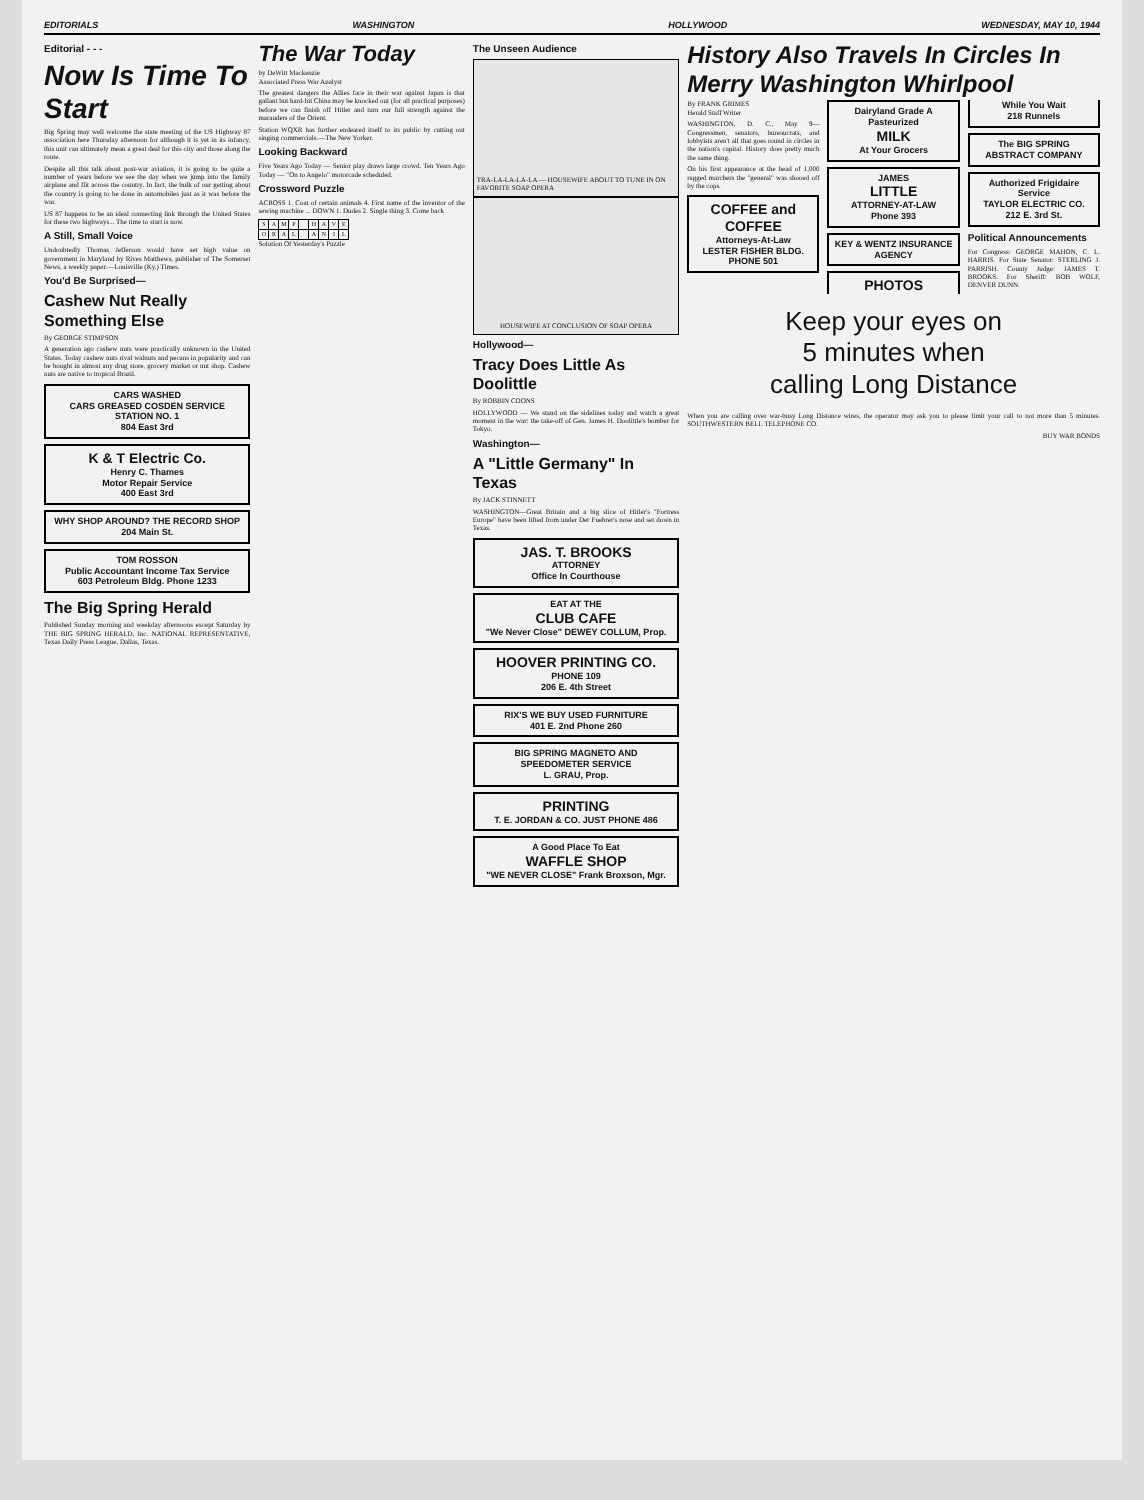EDITORIALS WASHINGTON HOLLYWOOD WEDNESDAY, MAY 10, 1944
Editorial - - -
Now Is Time To Start
Big Spring may well welcome the state meeting of the US Highway 87 association here Thursday afternoon for although it is yet in its infancy, this unit can ultimately mean a great deal for this city and those along the route.
Despite all this talk about post-war aviation, it is going to be quite a number of years before we see the day when we jump into the family airplane and flit across the country. In fact, the bulk of our getting about the country is going to be done in automobiles just as it was before the war.
US 87 happens to be an ideal connecting link through the United States for these two highways... The time to start is now.
A Still, Small Voice
Undoubtedly Thomas Jefferson would have set high value on government in Maryland by Rives Matthews, publisher of The Somerset News, a weekly paper.—Louisville (Ky.) Times.
You'd Be Surprised—
Cashew Nut Really Something Else
By GEORGE STIMPSON
A generation ago cashew nuts were practically unknown in the United States. Today cashew nuts rival walnuts and pecans in popularity and can be bought in almost any drug store, grocery market or nut shop. Cashew nuts are native to tropical Brazil.
CARS WASHED
CARS GREASED COSDEN SERVICE STATION NO. 1
804 East 3rd
K & T Electric Co.
Henry C. Thames
Motor Repair Service
400 East 3rd
WHY SHOP AROUND? THE RECORD SHOP
204 Main St.
TOM ROSSON
Public Accountant Income Tax Service
603 Petroleum Bldg. Phone 1233
The Big Spring Herald
Published Sunday morning and weekday afternoons except Saturday by THE BIG SPRING HERALD, Inc. NATIONAL REPRESENTATIVE, Texas Daily Press League, Dallas, Texas.
The War Today
by DeWitt Mackenzie
Associated Press War Analyst
The greatest dangers the Allies face in their war against Japan is that gallant but hard-hit China may be knocked out (for all practical purposes) before we can finish off Hitler and turn our full strength against the marauders of the Orient.
Station WQXR has further endeared itself to its public by cutting out singing commercials.—The New Yorker.
Looking Backward
Five Years Ago Today — Senior play draws large crowd. Ten Years Ago Today — "On to Angelo" motorcade scheduled.
Crossword Puzzle
ACROSS 1. Coat of certain animals 4. First name of the inventor of the sewing machine ... DOWN 1. Dudes 2. Single thing 3. Come back
| S | A | M | P | | H | A | V | E |
| O | R | A | L | | A | N | I | L |
Solution Of Yesterday's Puzzle
The Unseen Audience
TRA-LA-LA-LA-LA — HOUSEWIFE ABOUT TO TUNE IN ON FAVORITE SOAP OPERA
HOUSEWIFE AT CONCLUSION OF SOAP OPERA
Hollywood—
Tracy Does Little As Doolittle
By ROBBIN COONS
HOLLYWOOD — We stand on the sidelines today and watch a great moment in the war: the take-off of Gen. James H. Doolittle's bomber for Tokyo.
Washington—
A "Little Germany" In Texas
By JACK STINNETT
WASHINGTON—Great Britain and a big slice of Hitler's "Fortress Europe" have been lifted from under Der Fuehrer's nose and set down in Texas.
JAS. T. BROOKS
ATTORNEY
Office In Courthouse
EAT AT THE
CLUB CAFE
"We Never Close" DEWEY COLLUM, Prop.
HOOVER PRINTING CO.
PHONE 109
206 E. 4th Street
RIX'S WE BUY USED FURNITURE
401 E. 2nd Phone 260
BIG SPRING MAGNETO AND SPEEDOMETER SERVICE
L. GRAU, Prop.
PRINTING
T. E. JORDAN & CO. JUST PHONE 486
A Good Place To Eat
WAFFLE SHOP
"WE NEVER CLOSE" Frank Broxson, Mgr.
History Also Travels In Circles In Merry Washington Whirlpool
By FRANK GRIMES
Herald Staff Writer
WASHINGTON, D. C., May 9—Congressmen, senators, bureaucrats, and lobbyists aren't all that goes round in circles in the nation's capital. History does pretty much the same thing.
On his first appearance at the head of 1,000 ragged marchers the "general" was shooed off by the cops.
COFFEE and COFFEE
Attorneys-At-Law
LESTER FISHER BLDG. PHONE 501
Dairyland Grade A Pasteurized
MILK
At Your Grocers
JAMES
LITTLE
ATTORNEY-AT-LAW
Phone 393
KEY & WENTZ INSURANCE AGENCY
PHOTOS
While You Wait
218 Runnels
The BIG SPRING ABSTRACT COMPANY
Authorized Frigidaire Service
TAYLOR ELECTRIC CO.
212 E. 3rd St.
Political Announcements
For Congress: GEORGE MAHON, C. L. HARRIS. For State Senator: STERLING J. PARRISH. County Judge: JAMES T. BROOKS. For Sheriff: BOB WOLF, DENVER DUNN.
Keep your eyes on
5 minutes when
calling Long Distance
When you are calling over war-busy Long Distance wires, the operator may ask you to please limit your call to not more than 5 minutes. SOUTHWESTERN BELL TELEPHONE CO.
BUY WAR BONDS